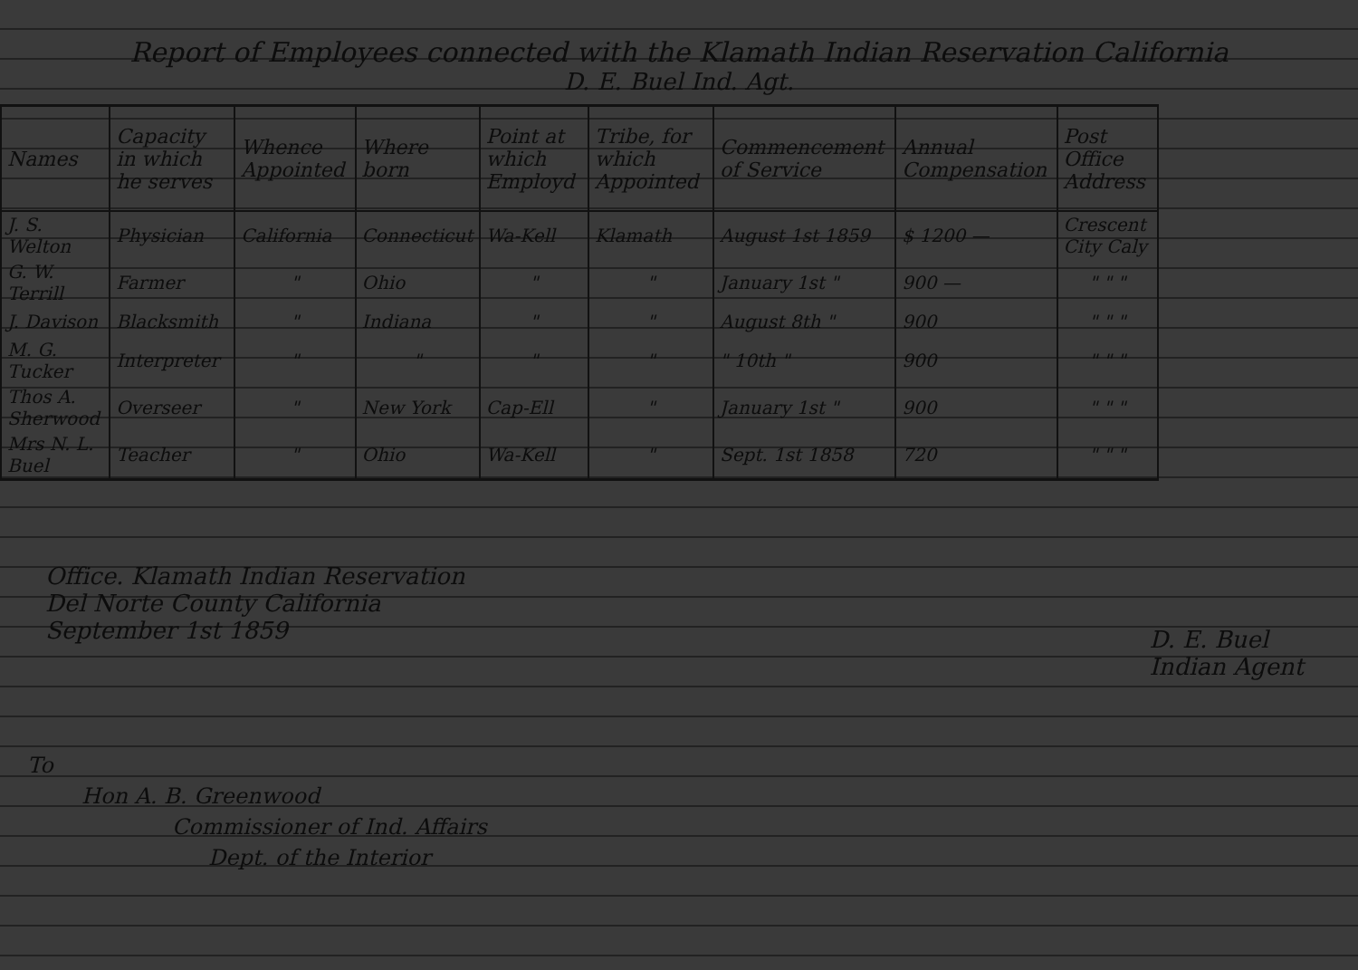Report of Employees connected with the Klamath Indian Reservation California
D. E. Buel Ind. Agt.
| Names | Capacity in which he serves | Whence Appointed | Where born | Point at which Employd | Tribe, for which Appointed | Commencement of Service | Annual Compensation | Post Office Address |
| --- | --- | --- | --- | --- | --- | --- | --- | --- |
| J. S. Welton | Physician | California | Connecticut | Wa-Kell | Klamath | August 1st 1859 | $ 1200 — | Crescent City Caly |
| G. W. Terrill | Farmer | " | Ohio | " | " | January 1st " | 900 — | " " " |
| J. Davison | Blacksmith | " | Indiana | " | " | August 8th " | 900 | " " " |
| M. G. Tucker | Interpreter | " | " | " | " | " 10th " | 900 | " " " |
| Thos A. Sherwood | Overseer | " | New York | Cap-Ell | " | January 1st " | 900 | " " " |
| Mrs N. L. Buel | Teacher | " | Ohio | Wa-Kell | " | Sept. 1st 1858 | 720 | " " " |
Office. Klamath Indian Reservation
Del Norte County California
September 1st 1859
D. E. Buel
Indian Agent
To
Hon A. B. Greenwood
Commissioner of Ind. Affairs
Dept. of the Interior